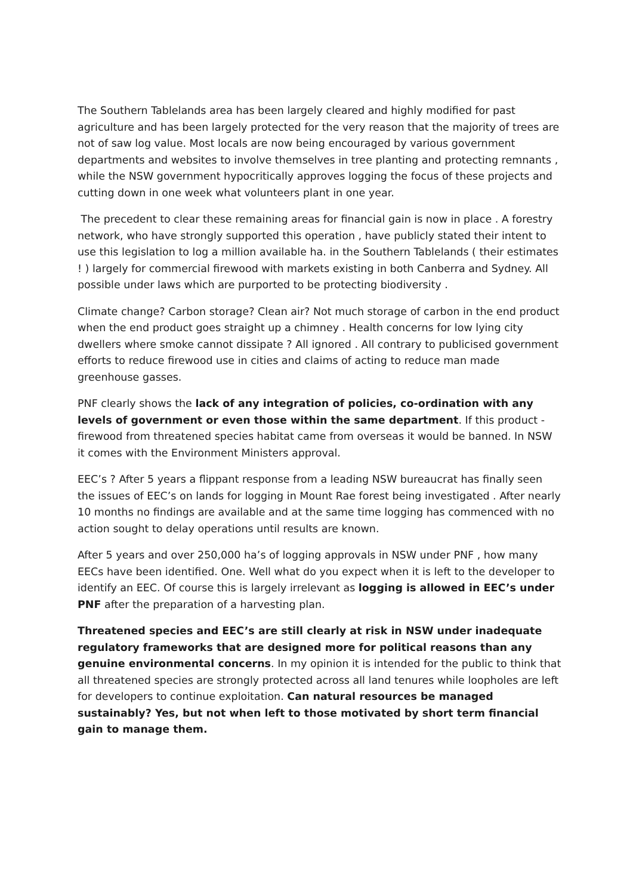The Southern Tablelands area has been largely cleared and highly modified for past agriculture and has been largely protected for the very reason that the majority of trees are not of saw log value. Most locals are now being encouraged by various government departments and websites to involve themselves in tree planting and protecting remnants , while the NSW government hypocritically approves logging the focus of these projects and cutting down in one week what volunteers plant in one year.
The precedent to clear these remaining areas for financial gain is now in place . A forestry network, who have strongly supported this operation , have publicly stated their intent to use this legislation to log a million available ha. in the Southern Tablelands ( their estimates ! ) largely for commercial firewood with markets existing in both Canberra and Sydney. All possible under laws which are purported to be protecting biodiversity .
Climate change? Carbon storage? Clean air? Not much storage of carbon in the end product when the end product goes straight up a chimney . Health concerns for low lying city dwellers where smoke cannot dissipate ? All ignored . All contrary to publicised government efforts to reduce firewood use in cities and claims of acting to reduce man made greenhouse gasses.
PNF clearly shows the lack of any integration of policies, co-ordination with any levels of government or even those within the same department. If this product - firewood from threatened species habitat came from overseas it would be banned. In NSW it comes with the Environment Ministers approval.
EEC’s ? After 5 years a flippant response from a leading NSW bureaucrat has finally seen the issues of EEC’s on lands for logging in Mount Rae forest being investigated . After nearly 10 months no findings are available and at the same time logging has commenced with no action sought to delay operations until results are known.
After 5 years and over 250,000 ha’s of logging approvals in NSW under PNF , how many EECs have been identified. One. Well what do you expect when it is left to the developer to identify an EEC. Of course this is largely irrelevant as logging is allowed in EEC’s under PNF after the preparation of a harvesting plan.
Threatened species and EEC’s are still clearly at risk in NSW under inadequate regulatory frameworks that are designed more for political reasons than any genuine environmental concerns. In my opinion it is intended for the public to think that all threatened species are strongly protected across all land tenures while loopholes are left for developers to continue exploitation. Can natural resources be managed sustainably? Yes, but not when left to those motivated by short term financial gain to manage them.